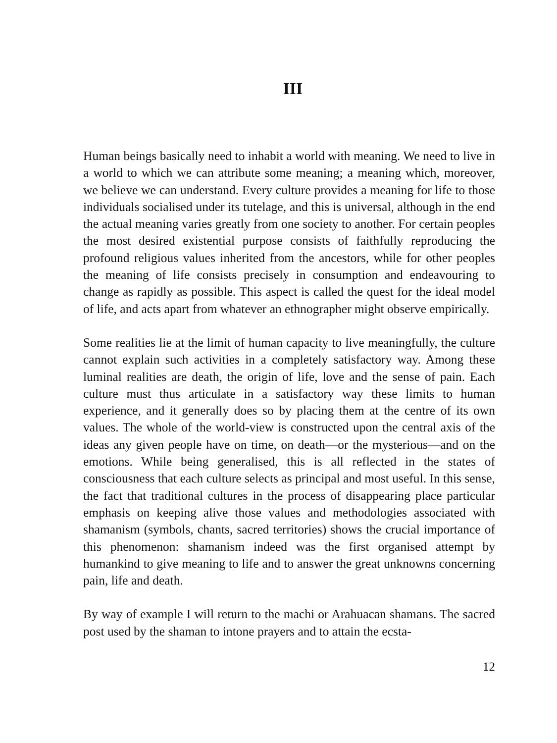III
Human beings basically need to inhabit a world with meaning. We need to live in a world to which we can attribute some meaning; a meaning which, moreover, we believe we can understand. Every culture provides a meaning for life to those individuals socialised under its tutelage, and this is universal, although in the end the actual meaning varies greatly from one society to another. For certain peoples the most desired existential purpose consists of faithfully reproducing the profound religious values inherited from the ancestors, while for other peoples the meaning of life consists precisely in consumption and endeavouring to change as rapidly as possible. This aspect is called the quest for the ideal model of life, and acts apart from whatever an ethnographer might observe empirically.
Some realities lie at the limit of human capacity to live meaningfully, the culture cannot explain such activities in a completely satisfactory way. Among these luminal realities are death, the origin of life, love and the sense of pain. Each culture must thus articulate in a satisfactory way these limits to human experience, and it generally does so by placing them at the centre of its own values. The whole of the world-view is constructed upon the central axis of the ideas any given people have on time, on death—or the mysterious—and on the emotions. While being generalised, this is all reflected in the states of consciousness that each culture selects as principal and most useful. In this sense, the fact that traditional cultures in the process of disappearing place particular emphasis on keeping alive those values and methodologies associated with shamanism (symbols, chants, sacred territories) shows the crucial importance of this phenomenon: shamanism indeed was the first organised attempt by humankind to give meaning to life and to answer the great unknowns concerning pain, life and death.
By way of example I will return to the machi or Arahuacan shamans. The sacred post used by the shaman to intone prayers and to attain the ecsta-
12